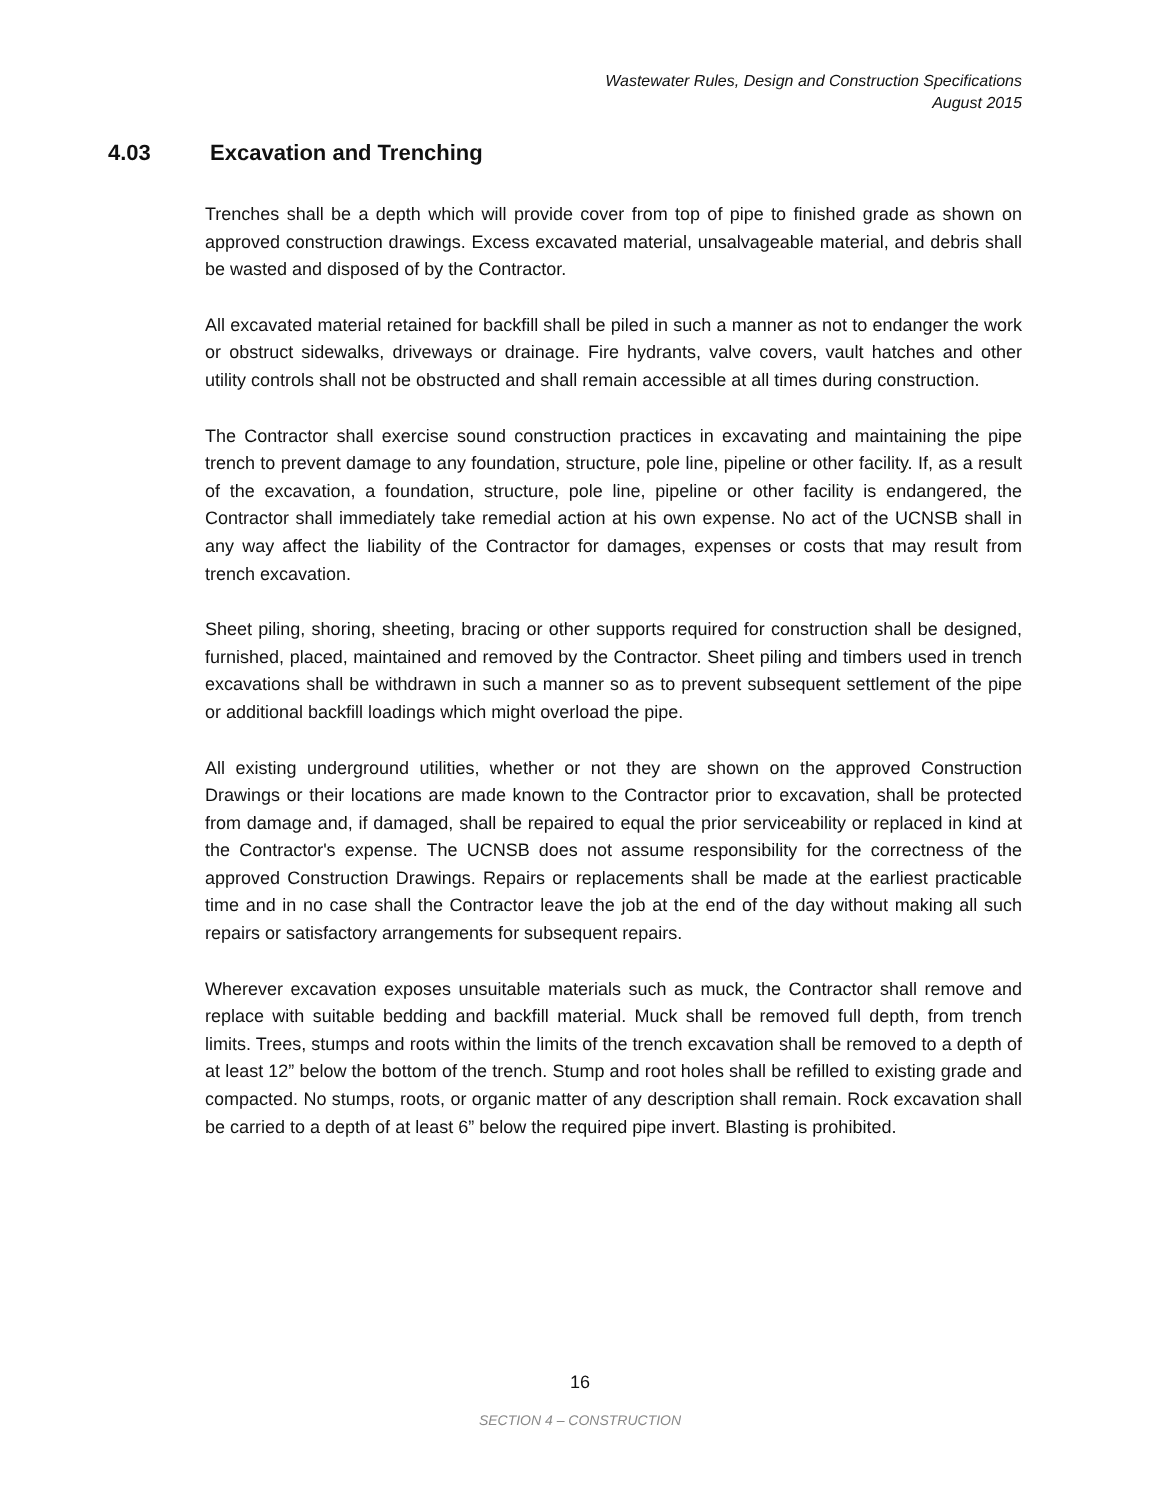Wastewater Rules, Design and Construction Specifications
August 2015
4.03 Excavation and Trenching
Trenches shall be a depth which will provide cover from top of pipe to finished grade as shown on approved construction drawings. Excess excavated material, unsalvageable material, and debris shall be wasted and disposed of by the Contractor.
All excavated material retained for backfill shall be piled in such a manner as not to endanger the work or obstruct sidewalks, driveways or drainage. Fire hydrants, valve covers, vault hatches and other utility controls shall not be obstructed and shall remain accessible at all times during construction.
The Contractor shall exercise sound construction practices in excavating and maintaining the pipe trench to prevent damage to any foundation, structure, pole line, pipeline or other facility. If, as a result of the excavation, a foundation, structure, pole line, pipeline or other facility is endangered, the Contractor shall immediately take remedial action at his own expense. No act of the UCNSB shall in any way affect the liability of the Contractor for damages, expenses or costs that may result from trench excavation.
Sheet piling, shoring, sheeting, bracing or other supports required for construction shall be designed, furnished, placed, maintained and removed by the Contractor. Sheet piling and timbers used in trench excavations shall be withdrawn in such a manner so as to prevent subsequent settlement of the pipe or additional backfill loadings which might overload the pipe.
All existing underground utilities, whether or not they are shown on the approved Construction Drawings or their locations are made known to the Contractor prior to excavation, shall be protected from damage and, if damaged, shall be repaired to equal the prior serviceability or replaced in kind at the Contractor's expense. The UCNSB does not assume responsibility for the correctness of the approved Construction Drawings. Repairs or replacements shall be made at the earliest practicable time and in no case shall the Contractor leave the job at the end of the day without making all such repairs or satisfactory arrangements for subsequent repairs.
Wherever excavation exposes unsuitable materials such as muck, the Contractor shall remove and replace with suitable bedding and backfill material. Muck shall be removed full depth, from trench limits. Trees, stumps and roots within the limits of the trench excavation shall be removed to a depth of at least 12” below the bottom of the trench. Stump and root holes shall be refilled to existing grade and compacted. No stumps, roots, or organic matter of any description shall remain. Rock excavation shall be carried to a depth of at least 6” below the required pipe invert. Blasting is prohibited.
16
SECTION 4 – CONSTRUCTION